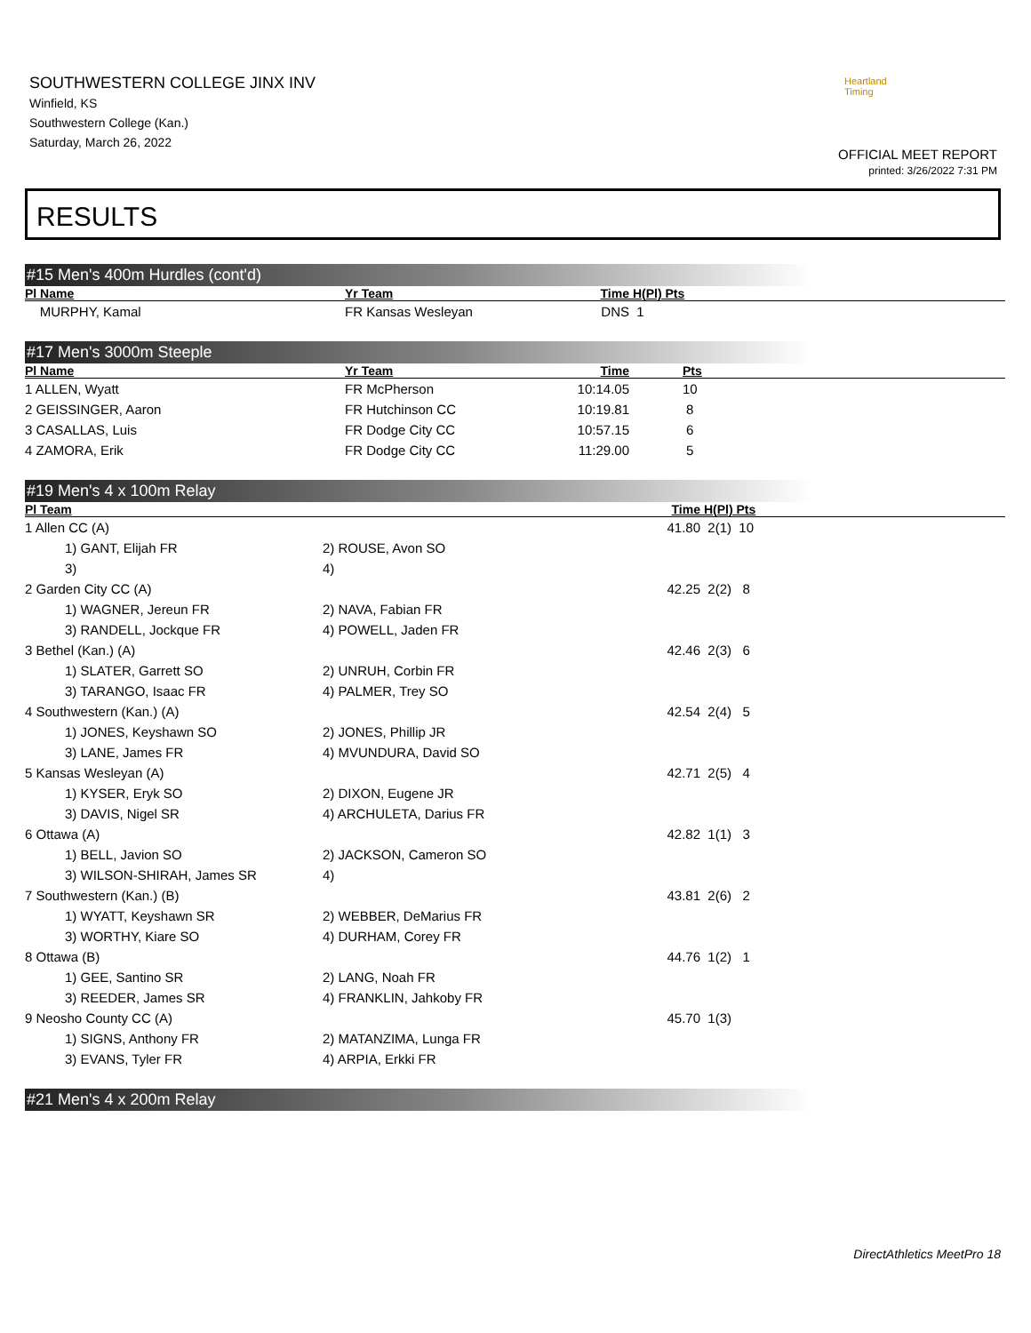SOUTHWESTERN COLLEGE JINX INV
Winfield, KS
Southwestern College (Kan.)
Saturday, March 26, 2022
Heartland Timing
OFFICIAL MEET REPORT
printed: 3/26/2022 7:31 PM
RESULTS
#15 Men's 400m Hurdles (cont'd)
| Pl Name | Yr Team | Time | H(Pl) Pts |
| --- | --- | --- | --- |
| MURPHY, Kamal | FR Kansas Wesleyan | DNS | 1 |
#17 Men's 3000m Steeple
| Pl Name | Yr Team | Time | Pts |
| --- | --- | --- | --- |
| 1 ALLEN, Wyatt | FR McPherson | 10:14.05 | 10 |
| 2 GEISSINGER, Aaron | FR Hutchinson CC | 10:19.81 | 8 |
| 3 CASALLAS, Luis | FR Dodge City CC | 10:57.15 | 6 |
| 4 ZAMORA, Erik | FR Dodge City CC | 11:29.00 | 5 |
#19 Men's 4 x 100m Relay
| Pl Team | | Time | H(Pl) Pts |
| --- | --- | --- | --- |
| 1 Allen CC (A) | | 41.80 | 2(1) 10 |
| 1) GANT, Elijah FR | 2) ROUSE, Avon SO | | |
| 3) | 4) | | |
| 2 Garden City CC (A) | | 42.25 | 2(2) 8 |
| 1) WAGNER, Jereun FR | 2) NAVA, Fabian FR | | |
| 3) RANDELL, Jockque FR | 4) POWELL, Jaden FR | | |
| 3 Bethel (Kan.) (A) | | 42.46 | 2(3) 6 |
| 1) SLATER, Garrett SO | 2) UNRUH, Corbin FR | | |
| 3) TARANGO, Isaac FR | 4) PALMER, Trey SO | | |
| 4 Southwestern (Kan.) (A) | | 42.54 | 2(4) 5 |
| 1) JONES, Keyshawn SO | 2) JONES, Phillip JR | | |
| 3) LANE, James FR | 4) MVUNDURA, David SO | | |
| 5 Kansas Wesleyan (A) | | 42.71 | 2(5) 4 |
| 1) KYSER, Eryk SO | 2) DIXON, Eugene JR | | |
| 3) DAVIS, Nigel SR | 4) ARCHULETA, Darius FR | | |
| 6 Ottawa (A) | | 42.82 | 1(1) 3 |
| 1) BELL, Javion SO | 2) JACKSON, Cameron SO | | |
| 3) WILSON-SHIRAH, James SR | 4) | | |
| 7 Southwestern (Kan.) (B) | | 43.81 | 2(6) 2 |
| 1) WYATT, Keyshawn SR | 2) WEBBER, DeMarius FR | | |
| 3) WORTHY, Kiare SO | 4) DURHAM, Corey FR | | |
| 8 Ottawa (B) | | 44.76 | 1(2) 1 |
| 1) GEE, Santino SR | 2) LANG, Noah FR | | |
| 3) REEDER, James SR | 4) FRANKLIN, Jahkoby FR | | |
| 9 Neosho County CC (A) | | 45.70 | 1(3) |
| 1) SIGNS, Anthony FR | 2) MATANZIMA, Lunga FR | | |
| 3) EVANS, Tyler FR | 4) ARPIA, Erkki FR | | |
#21 Men's 4 x 200m Relay
DirectAthletics MeetPro 18